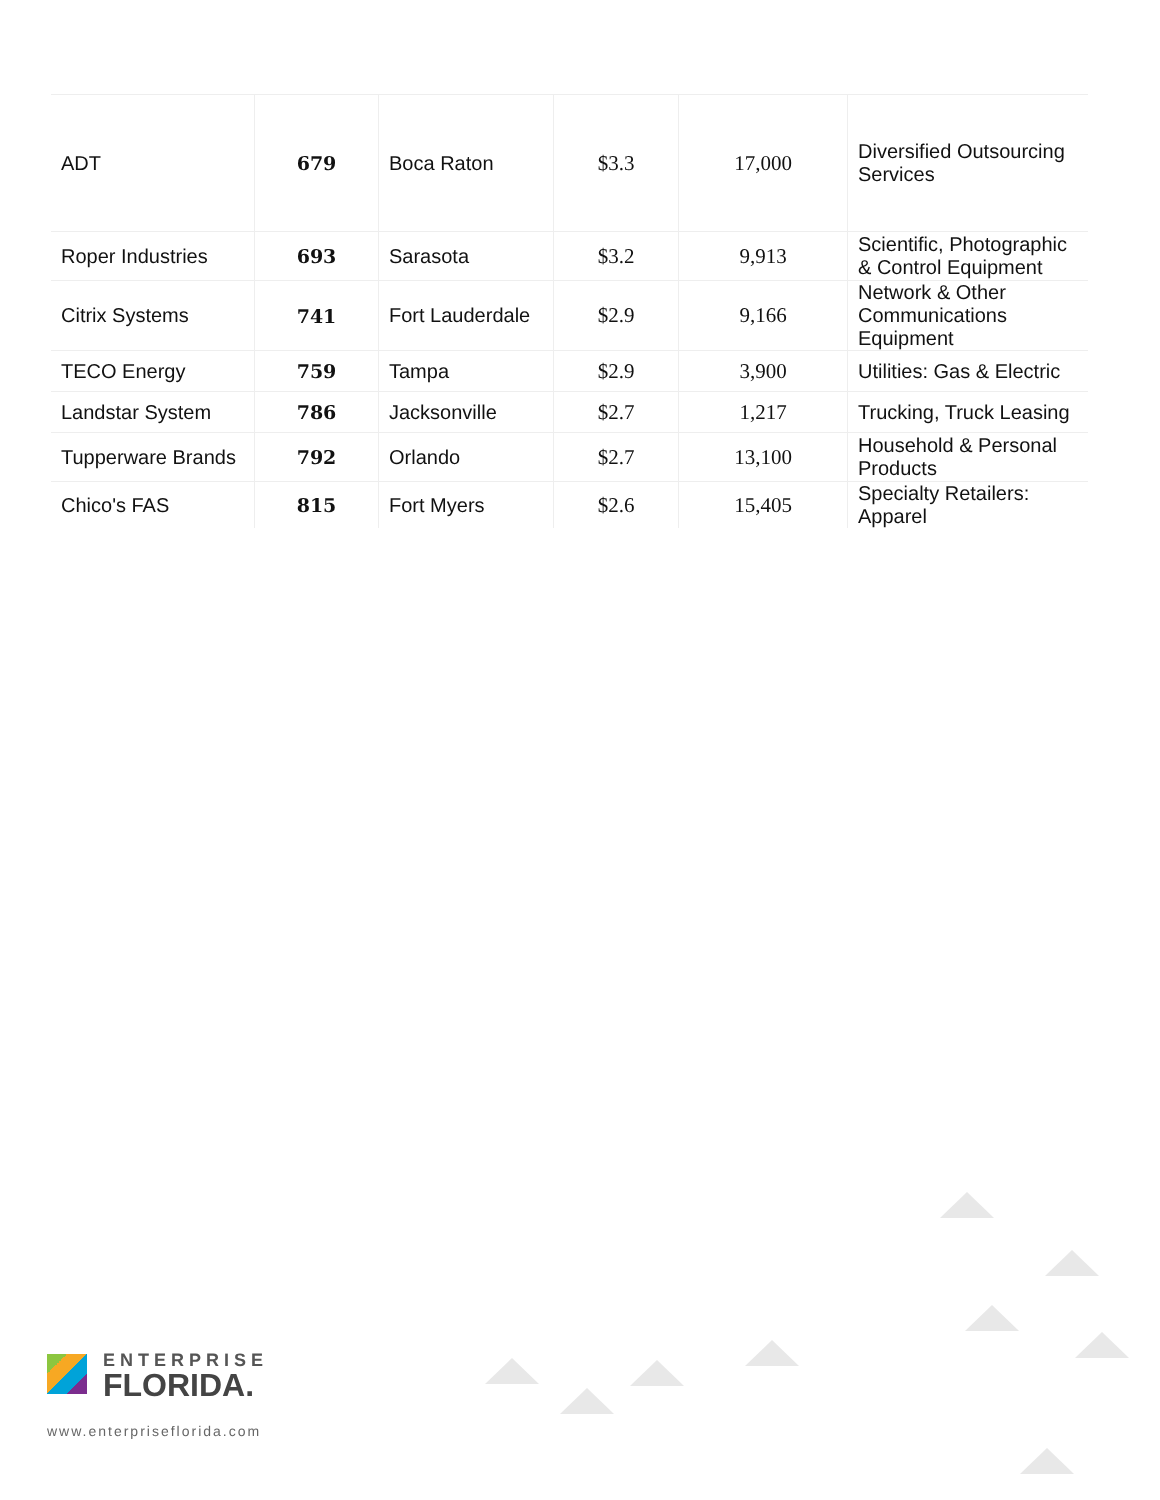| ADT | 679 | Boca Raton | $3.3 | 17,000 | Diversified Outsourcing Services |
| Roper Industries | 693 | Sarasota | $3.2 | 9,913 | Scientific, Photographic & Control Equipment |
| Citrix Systems | 741 | Fort Lauderdale | $2.9 | 9,166 | Network & Other Communications Equipment |
| TECO Energy | 759 | Tampa | $2.9 | 3,900 | Utilities: Gas & Electric |
| Landstar System | 786 | Jacksonville | $2.7 | 1,217 | Trucking, Truck Leasing |
| Tupperware Brands | 792 | Orlando | $2.7 | 13,100 | Household & Personal Products |
| Chico's FAS | 815 | Fort Myers | $2.6 | 15,405 | Specialty Retailers: Apparel |
ENTERPRISE
FLORIDA.
www.enterpriseflorida.com